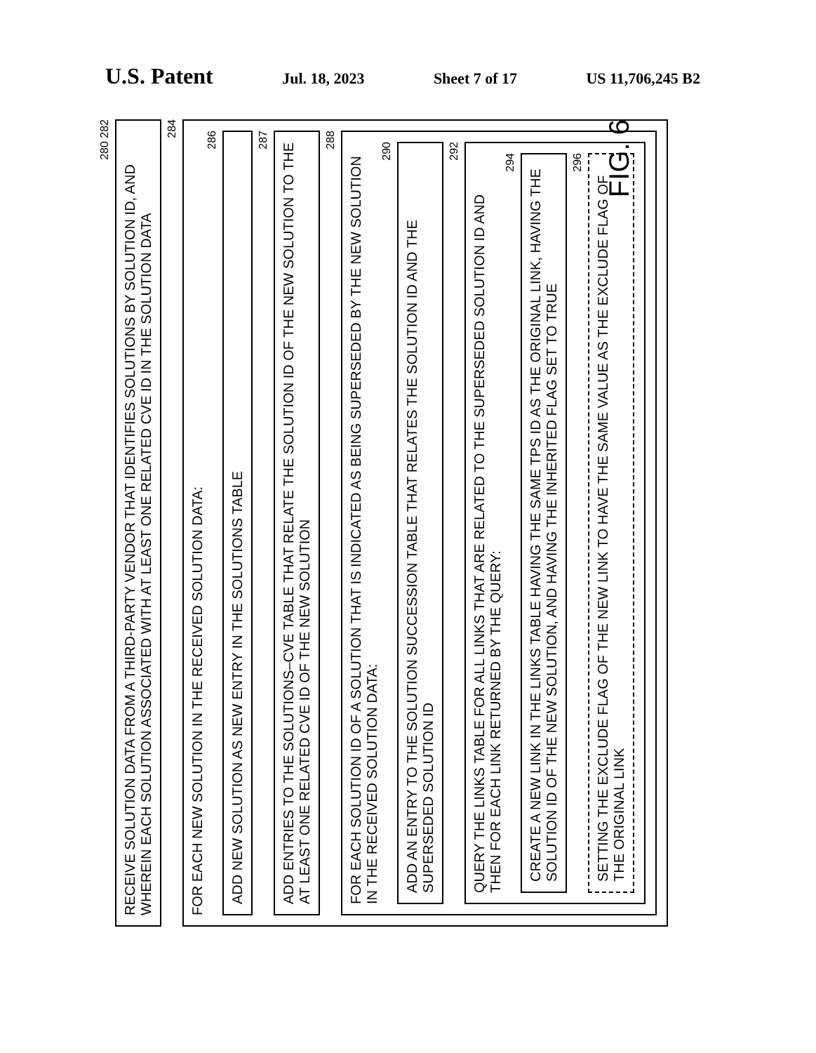U.S. Patent Jul. 18, 2023 Sheet 7 of 17 US 11,706,245 B2
280 282
RECEIVE SOLUTION DATA FROM A THIRD-PARTY VENDOR THAT IDENTIFIES SOLUTIONS BY SOLUTION ID, AND WHEREIN EACH SOLUTION ASSOCIATED WITH AT LEAST ONE RELATED CVE ID IN THE SOLUTION DATA
284
FOR EACH NEW SOLUTION IN THE RECEIVED SOLUTION DATA:
286
ADD NEW SOLUTION AS NEW ENTRY IN THE SOLUTIONS TABLE
287
ADD ENTRIES TO THE SOLUTIONS–CVE TABLE THAT RELATE THE SOLUTION ID OF THE NEW SOLUTION TO THE AT LEAST ONE RELATED CVE ID OF THE NEW SOLUTION
288
FOR EACH SOLUTION ID OF A SOLUTION THAT IS INDICATED AS BEING SUPERSEDED BY THE NEW SOLUTION IN THE RECEIVED SOLUTION DATA:
290
ADD AN ENTRY TO THE SOLUTION SUCCESSION TABLE THAT RELATES THE SOLUTION ID AND THE SUPERSEDED SOLUTION ID
292
QUERY THE LINKS TABLE FOR ALL LINKS THAT ARE RELATED TO THE SUPERSEDED SOLUTION ID AND THEN FOR EACH LINK RETURNED BY THE QUERY:
294
CREATE A NEW LINK IN THE LINKS TABLE HAVING THE SAME TPS ID AS THE ORIGINAL LINK, HAVING THE SOLUTION ID OF THE NEW SOLUTION, AND HAVING THE INHERITED FLAG SET TO TRUE
296
SETTING THE EXCLUDE FLAG OF THE NEW LINK TO HAVE THE SAME VALUE AS THE EXCLUDE FLAG OF THE ORIGINAL LINK
FIG. 6